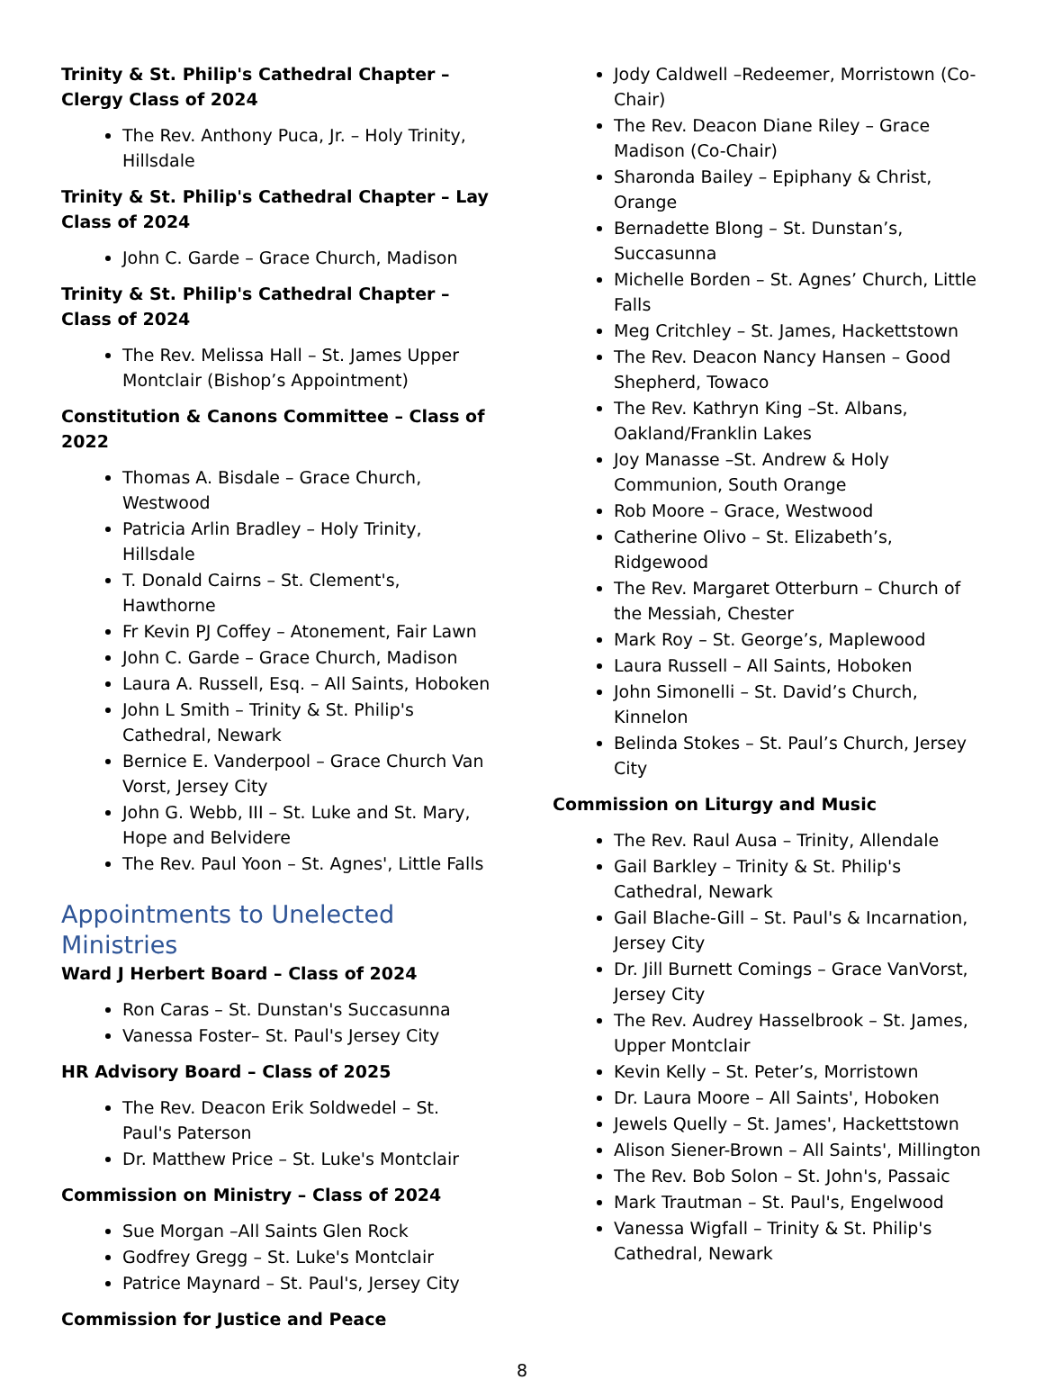Trinity & St. Philip's Cathedral Chapter – Clergy Class of 2024
The Rev. Anthony Puca, Jr. – Holy Trinity, Hillsdale
Trinity & St. Philip's Cathedral Chapter – Lay Class of 2024
John C. Garde – Grace Church, Madison
Trinity & St. Philip's Cathedral Chapter – Class of 2024
The Rev. Melissa Hall – St. James Upper Montclair (Bishop’s Appointment)
Constitution & Canons Committee – Class of 2022
Thomas A. Bisdale – Grace Church, Westwood
Patricia Arlin Bradley – Holy Trinity, Hillsdale
T. Donald Cairns – St. Clement's, Hawthorne
Fr Kevin PJ Coffey – Atonement, Fair Lawn
John C. Garde – Grace Church, Madison
Laura A. Russell, Esq. – All Saints, Hoboken
John L Smith – Trinity & St. Philip's Cathedral, Newark
Bernice E. Vanderpool – Grace Church Van Vorst, Jersey City
John G. Webb, III – St. Luke and St. Mary, Hope and Belvidere
The Rev. Paul Yoon – St. Agnes', Little Falls
Appointments to Unelected Ministries
Ward J Herbert Board – Class of 2024
Ron Caras – St. Dunstan's Succasunna
Vanessa Foster– St. Paul's Jersey City
HR Advisory Board – Class of 2025
The Rev. Deacon Erik Soldwedel – St. Paul's Paterson
Dr. Matthew Price – St. Luke's Montclair
Commission on Ministry – Class of 2024
Sue Morgan –All Saints Glen Rock
Godfrey Gregg – St. Luke's Montclair
Patrice Maynard – St. Paul's, Jersey City
Commission for Justice and Peace
Jody Caldwell –Redeemer, Morristown (Co-Chair)
The Rev. Deacon Diane Riley – Grace Madison (Co-Chair)
Sharonda Bailey – Epiphany & Christ, Orange
Bernadette Blong – St. Dunstan’s, Succasunna
Michelle Borden – St. Agnes’ Church, Little Falls
Meg Critchley – St. James, Hackettstown
The Rev. Deacon Nancy Hansen – Good Shepherd, Towaco
The Rev. Kathryn King –St. Albans, Oakland/Franklin Lakes
Joy Manasse –St. Andrew & Holy Communion, South Orange
Rob Moore – Grace, Westwood
Catherine Olivo – St. Elizabeth’s, Ridgewood
The Rev. Margaret Otterburn – Church of the Messiah, Chester
Mark Roy – St. George’s, Maplewood
Laura Russell – All Saints, Hoboken
John Simonelli – St. David’s Church, Kinnelon
Belinda Stokes – St. Paul’s Church, Jersey City
Commission on Liturgy and Music
The Rev. Raul Ausa – Trinity, Allendale
Gail Barkley – Trinity & St. Philip's Cathedral, Newark
Gail Blache-Gill – St. Paul's & Incarnation, Jersey City
Dr. Jill Burnett Comings – Grace VanVorst, Jersey City
The Rev. Audrey Hasselbrook – St. James, Upper Montclair
Kevin Kelly – St. Peter’s, Morristown
Dr. Laura Moore – All Saints', Hoboken
Jewels Quelly – St. James', Hackettstown
Alison Siener-Brown – All Saints', Millington
The Rev. Bob Solon – St. John's, Passaic
Mark Trautman – St. Paul's, Engelwood
Vanessa Wigfall – Trinity & St. Philip's Cathedral, Newark
8